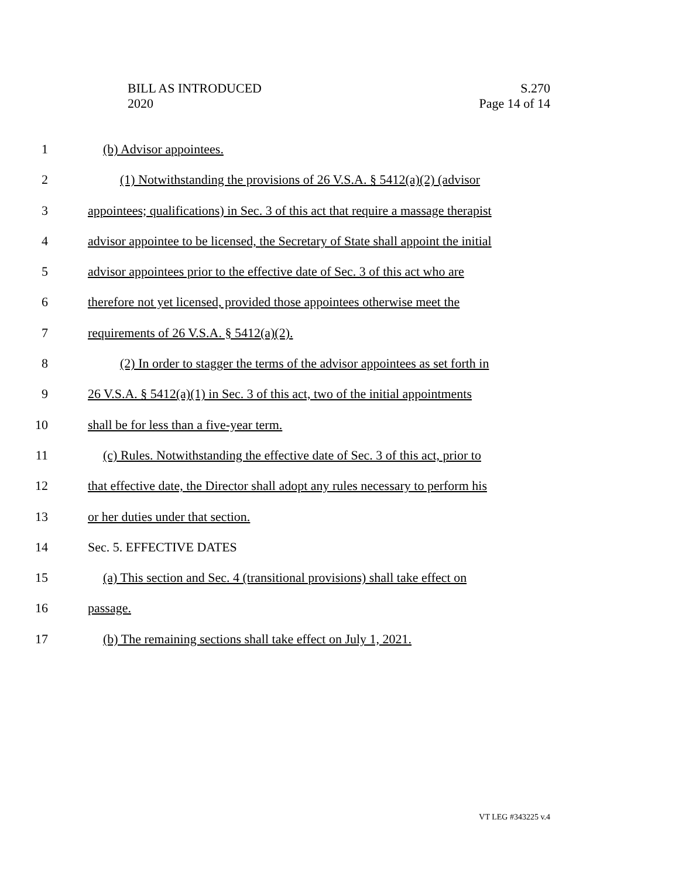BILL AS INTRODUCED
2020
S.270
Page 14 of 14
1 (b) Advisor appointees.
2 (1) Notwithstanding the provisions of 26 V.S.A. § 5412(a)(2) (advisor
3 appointees; qualifications) in Sec. 3 of this act that require a massage therapist
4 advisor appointee to be licensed, the Secretary of State shall appoint the initial
5 advisor appointees prior to the effective date of Sec. 3 of this act who are
6 therefore not yet licensed, provided those appointees otherwise meet the
7 requirements of 26 V.S.A. § 5412(a)(2).
8 (2) In order to stagger the terms of the advisor appointees as set forth in
9 26 V.S.A. § 5412(a)(1) in Sec. 3 of this act, two of the initial appointments
10 shall be for less than a five-year term.
11 (c) Rules. Notwithstanding the effective date of Sec. 3 of this act, prior to
12 that effective date, the Director shall adopt any rules necessary to perform his
13 or her duties under that section.
14 Sec. 5. EFFECTIVE DATES
15 (a) This section and Sec. 4 (transitional provisions) shall take effect on
16 passage.
17 (b) The remaining sections shall take effect on July 1, 2021.
VT LEG #343225 v.4